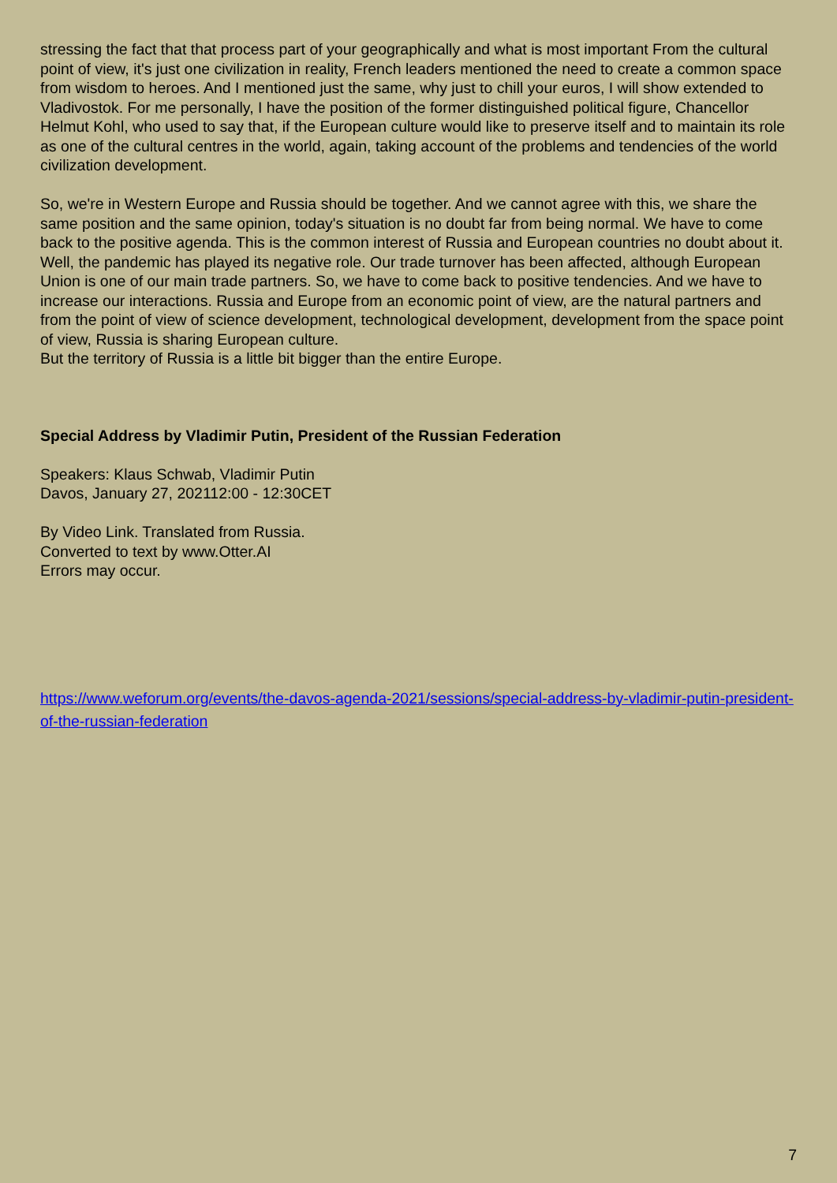stressing the fact that that process part of your geographically and what is most important From the cultural point of view, it's just one civilization in reality, French leaders mentioned the need to create a common space from wisdom to heroes. And I mentioned just the same, why just to chill your euros, I will show extended to Vladivostok. For me personally, I have the position of the former distinguished political figure, Chancellor Helmut Kohl, who used to say that, if the European culture would like to preserve itself and to maintain its role as one of the cultural centres in the world, again, taking account of the problems and tendencies of the world civilization development.
So, we're in Western Europe and Russia should be together. And we cannot agree with this, we share the same position and the same opinion, today's situation is no doubt far from being normal. We have to come back to the positive agenda. This is the common interest of Russia and European countries no doubt about it. Well, the pandemic has played its negative role. Our trade turnover has been affected, although European Union is one of our main trade partners. So, we have to come back to positive tendencies. And we have to increase our interactions. Russia and Europe from an economic point of view, are the natural partners and from the point of view of science development, technological development, development from the space point of view, Russia is sharing European culture.
But the territory of Russia is a little bit bigger than the entire Europe.
Special Address by Vladimir Putin, President of the Russian Federation
Speakers: Klaus Schwab, Vladimir Putin
Davos, January 27, 202112:00 - 12:30CET
By Video Link. Translated from Russia.
Converted to text by www.Otter.AI
Errors may occur.
https://www.weforum.org/events/the-davos-agenda-2021/sessions/special-address-by-vladimir-putin-president-of-the-russian-federation
7